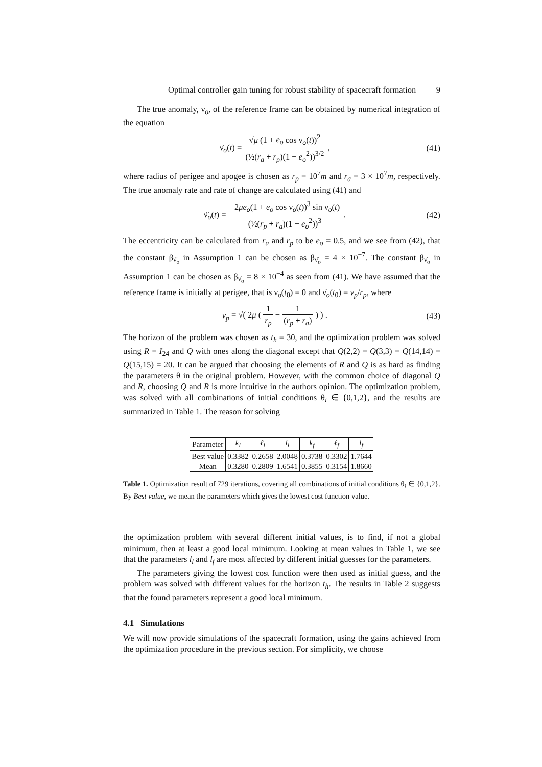Optimal controller gain tuning for robust stability of spacecraft formation 9
The true anomaly, ν<sub>o</sub>, of the reference frame can be obtained by numerical integration of the equation
ν̇<sub>o</sub>(t) = √μ (1 + e<sub>o</sub> cos ν<sub>o</sub>(t))<sup>2</sup> (½(r<sub>a</sub> + r<sub>p</sub>)(1 − e<sub>o</sub><sup>2</sup>))<sup>3/2</sup> , (41)
where radius of perigee and apogee is chosen as r<sub>p</sub> = 10<sup>7</sup>m and r<sub>a</sub> = 3 × 10<sup>7</sup>m, respectively. The true anomaly rate and rate of change are calculated using (41) and
ν̈<sub>o</sub>(t) = −2μe<sub>o</sub>(1 + e<sub>o</sub> cos ν<sub>o</sub>(t))<sup>3</sup> sin ν<sub>o</sub>(t) (½(r<sub>p</sub> + r<sub>a</sub>)(1 − e<sub>o</sub><sup>2</sup>))<sup>3</sup> . (42)
The eccentricity can be calculated from r<sub>a</sub> and r<sub>p</sub> to be e<sub>o</sub> = 0.5, and we see from (42), that the constant β<sub>ν̈<sub>o</sub></sub> in Assumption 1 can be chosen as β<sub>ν̈<sub>o</sub></sub> = 4 × 10<sup>−7</sup>. The constant β<sub>ν̇<sub>o</sub></sub> in Assumption 1 can be chosen as β<sub>ν̇<sub>o</sub></sub> = 8 × 10<sup>−4</sup> as seen from (41). We have assumed that the reference frame is initially at perigee, that is ν<sub>o</sub>(t<sub>0</sub>) = 0 and ν̇<sub>o</sub>(t<sub>0</sub>) = v<sub>p</sub>/r<sub>p</sub>, where
v<sub>p</sub> = √( 2μ ( 1 r<sub>p</sub> − 1 (r<sub>p</sub> + r<sub>a</sub>) ) ) . (43)
The horizon of the problem was chosen as t<sub>h</sub> = 30, and the optimization problem was solved using R = I<sub>24</sub> and Q with ones along the diagonal except that Q(2,2) = Q(3,3) = Q(14,14) = Q(15,15) = 20. It can be argued that choosing the elements of R and Q is as hard as finding the parameters θ in the original problem. However, with the common choice of diagonal Q and R, choosing Q and R is more intuitive in the authors opinion. The optimization problem, was solved with all combinations of initial conditions θ<sub>i</sub> ∈ {0,1,2}, and the results are summarized in Table 1. The reason for solving
| Parameter | k<sub>l</sub> | ℓ<sub>l</sub> | l<sub>l</sub> | k<sub>f</sub> | ℓ<sub>f</sub> | l<sub>f</sub> |
| --- | --- | --- | --- | --- | --- | --- |
| Best value | 0.3382 | 0.2658 | 2.0048 | 0.3738 | 0.3302 | 1.7644 |
| Mean | 0.3280 | 0.2809 | 1.6541 | 0.3855 | 0.3154 | 1.8660 |
Table 1. Optimization result of 729 iterations, covering all combinations of initial conditions θ<sub>i</sub> ∈ {0,1,2}. By Best value, we mean the parameters which gives the lowest cost function value.
the optimization problem with several different initial values, is to find, if not a global minimum, then at least a good local minimum. Looking at mean values in Table 1, we see that the parameters l<sub>l</sub> and l<sub>f</sub> are most affected by different initial guesses for the parameters.
The parameters giving the lowest cost function were then used as initial guess, and the problem was solved with different values for the horizon t<sub>h</sub>. The results in Table 2 suggests that the found parameters represent a good local minimum.
4.1 Simulations
We will now provide simulations of the spacecraft formation, using the gains achieved from the optimization procedure in the previous section. For simplicity, we choose